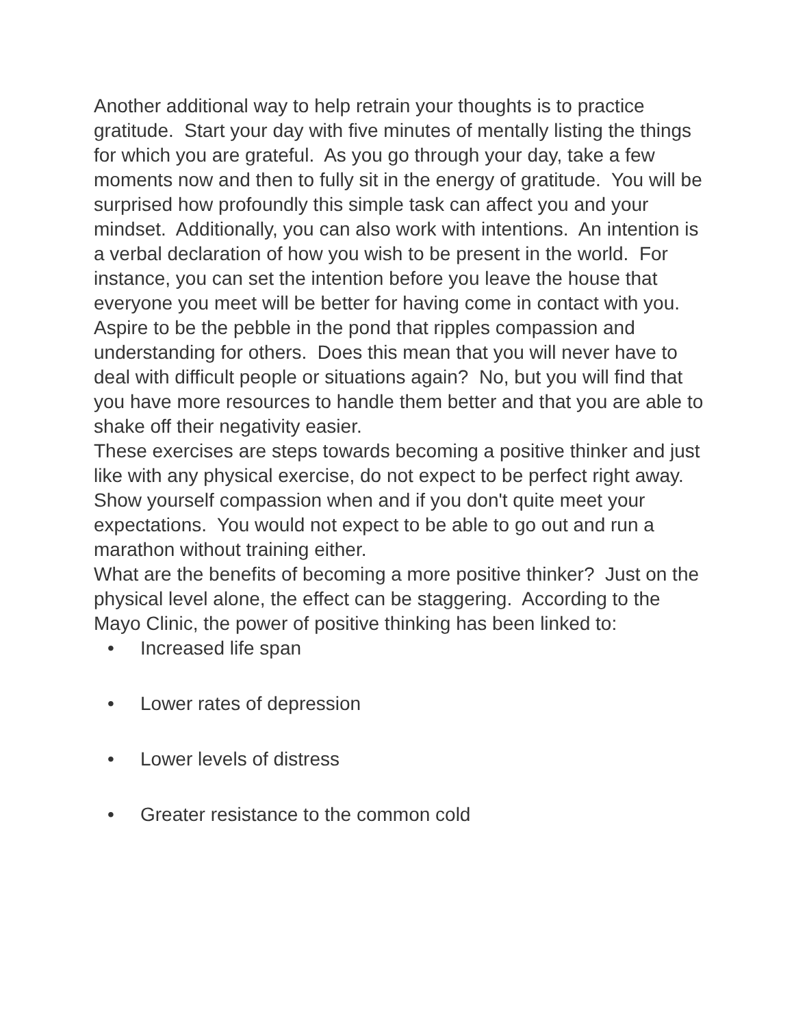Another additional way to help retrain your thoughts is to practice gratitude. Start your day with five minutes of mentally listing the things for which you are grateful. As you go through your day, take a few moments now and then to fully sit in the energy of gratitude. You will be surprised how profoundly this simple task can affect you and your mindset. Additionally, you can also work with intentions. An intention is a verbal declaration of how you wish to be present in the world. For instance, you can set the intention before you leave the house that everyone you meet will be better for having come in contact with you. Aspire to be the pebble in the pond that ripples compassion and understanding for others. Does this mean that you will never have to deal with difficult people or situations again? No, but you will find that you have more resources to handle them better and that you are able to shake off their negativity easier.
These exercises are steps towards becoming a positive thinker and just like with any physical exercise, do not expect to be perfect right away. Show yourself compassion when and if you don't quite meet your expectations. You would not expect to be able to go out and run a marathon without training either.
What are the benefits of becoming a more positive thinker? Just on the physical level alone, the effect can be staggering. According to the Mayo Clinic, the power of positive thinking has been linked to:
• Increased life span
• Lower rates of depression
• Lower levels of distress
• Greater resistance to the common cold